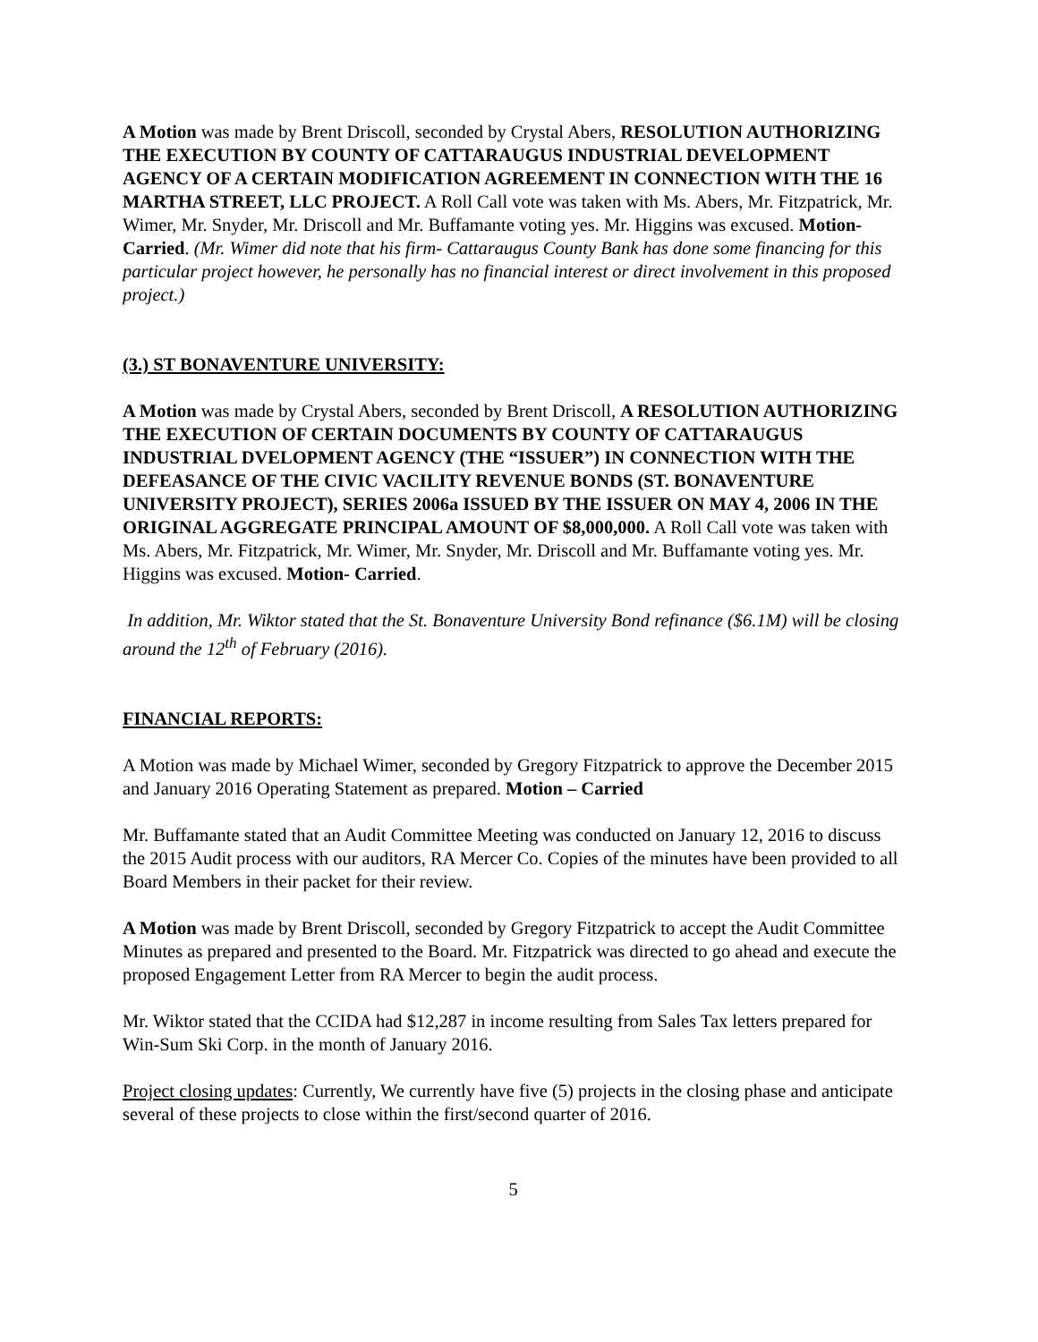A Motion was made by Brent Driscoll, seconded by Crystal Abers, RESOLUTION AUTHORIZING THE EXECUTION BY COUNTY OF CATTARAUGUS INDUSTRIAL DEVELOPMENT AGENCY OF A CERTAIN MODIFICATION AGREEMENT IN CONNECTION WITH THE 16 MARTHA STREET, LLC PROJECT. A Roll Call vote was taken with Ms. Abers, Mr. Fitzpatrick, Mr. Wimer, Mr. Snyder, Mr. Driscoll and Mr. Buffamante voting yes. Mr. Higgins was excused. Motion- Carried. (Mr. Wimer did note that his firm- Cattaraugus County Bank has done some financing for this particular project however, he personally has no financial interest or direct involvement in this proposed project.)
(3.) ST BONAVENTURE UNIVERSITY:
A Motion was made by Crystal Abers, seconded by Brent Driscoll, A RESOLUTION AUTHORIZING THE EXECUTION OF CERTAIN DOCUMENTS BY COUNTY OF CATTARAUGUS INDUSTRIAL DVELOPMENT AGENCY (THE “ISSUER”) IN CONNECTION WITH THE DEFEASANCE OF THE CIVIC VACILITY REVENUE BONDS (ST. BONAVENTURE UNIVERSITY PROJECT), SERIES 2006a ISSUED BY THE ISSUER ON MAY 4, 2006 IN THE ORIGINAL AGGREGATE PRINCIPAL AMOUNT OF $8,000,000. A Roll Call vote was taken with Ms. Abers, Mr. Fitzpatrick, Mr. Wimer, Mr. Snyder, Mr. Driscoll and Mr. Buffamante voting yes. Mr. Higgins was excused. Motion- Carried.
In addition, Mr. Wiktor stated that the St. Bonaventure University Bond refinance ($6.1M) will be closing around the 12<sup>th</sup> of February (2016).
FINANCIAL REPORTS:
A Motion was made by Michael Wimer, seconded by Gregory Fitzpatrick to approve the December 2015 and January 2016 Operating Statement as prepared. Motion – Carried
Mr. Buffamante stated that an Audit Committee Meeting was conducted on January 12, 2016 to discuss the 2015 Audit process with our auditors, RA Mercer Co. Copies of the minutes have been provided to all Board Members in their packet for their review.
A Motion was made by Brent Driscoll, seconded by Gregory Fitzpatrick to accept the Audit Committee Minutes as prepared and presented to the Board. Mr. Fitzpatrick was directed to go ahead and execute the proposed Engagement Letter from RA Mercer to begin the audit process.
Mr. Wiktor stated that the CCIDA had $12,287 in income resulting from Sales Tax letters prepared for Win-Sum Ski Corp. in the month of January 2016.
Project closing updates: Currently, We currently have five (5) projects in the closing phase and anticipate several of these projects to close within the first/second quarter of 2016.
5